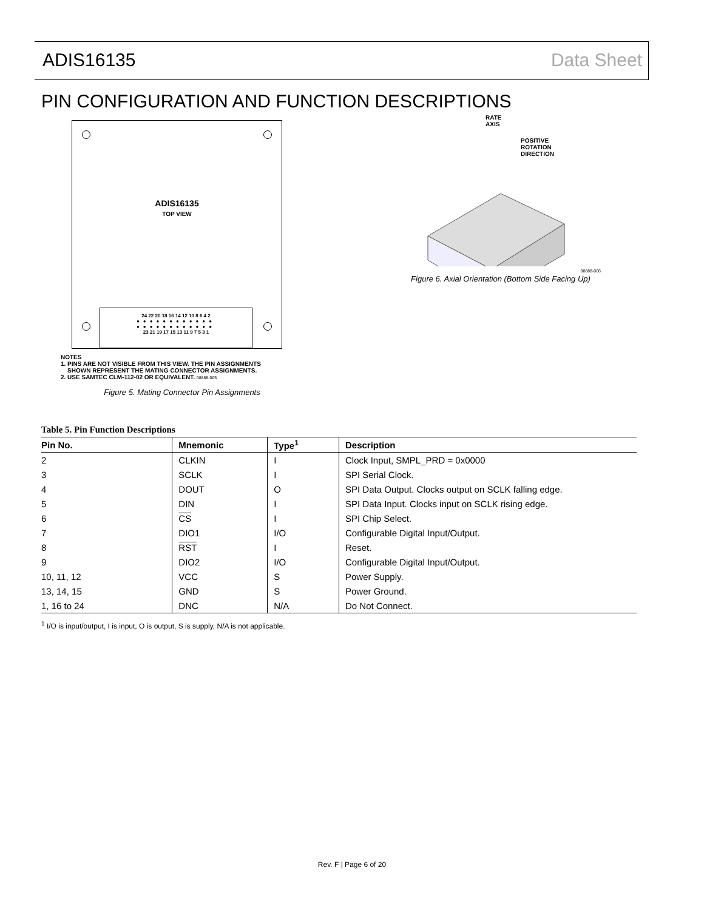ADIS16135 Data Sheet
PIN CONFIGURATION AND FUNCTION DESCRIPTIONS
ADIS16135
TOP VIEW
24 22 20 18 16 14 12 10 8 6 4 2
●●●●●●●●●●●●
●●●●●●●●●●●●
23 21 19 17 15 13 11 9 7 5 3 1
NOTES
1. PINS ARE NOT VISIBLE FROM THIS VIEW. THE PIN ASSIGNMENTS
SHOWN REPRESENT THE MATING CONNECTOR ASSIGNMENTS.
2. USE SAMTEC CLM-112-02 OR EQUIVALENT. 08888-005
Figure 5. Mating Connector Pin Assignments
RATE
AXIS
POSITIVE
ROTATION
DIRECTION
08888-006
Figure 6. Axial Orientation (Bottom Side Facing Up)
Table 5. Pin Function Descriptions
| Pin No. | Mnemonic | Type<sup>1</sup> | Description |
| --- | --- | --- | --- |
| 2 | CLKIN | I | Clock Input, SMPL_PRD = 0x0000 |
| 3 | SCLK | I | SPI Serial Clock. |
| 4 | DOUT | O | SPI Data Output. Clocks output on SCLK falling edge. |
| 5 | DIN | I | SPI Data Input. Clocks input on SCLK rising edge. |
| 6 | CS | I | SPI Chip Select. |
| 7 | DIO1 | I/O | Configurable Digital Input/Output. |
| 8 | RST | I | Reset. |
| 9 | DIO2 | I/O | Configurable Digital Input/Output. |
| 10, 11, 12 | VCC | S | Power Supply. |
| 13, 14, 15 | GND | S | Power Ground. |
| 1, 16 to 24 | DNC | N/A | Do Not Connect. |
<sup>1</sup> I/O is input/output, I is input, O is output, S is supply, N/A is not applicable.
Rev. F | Page 6 of 20